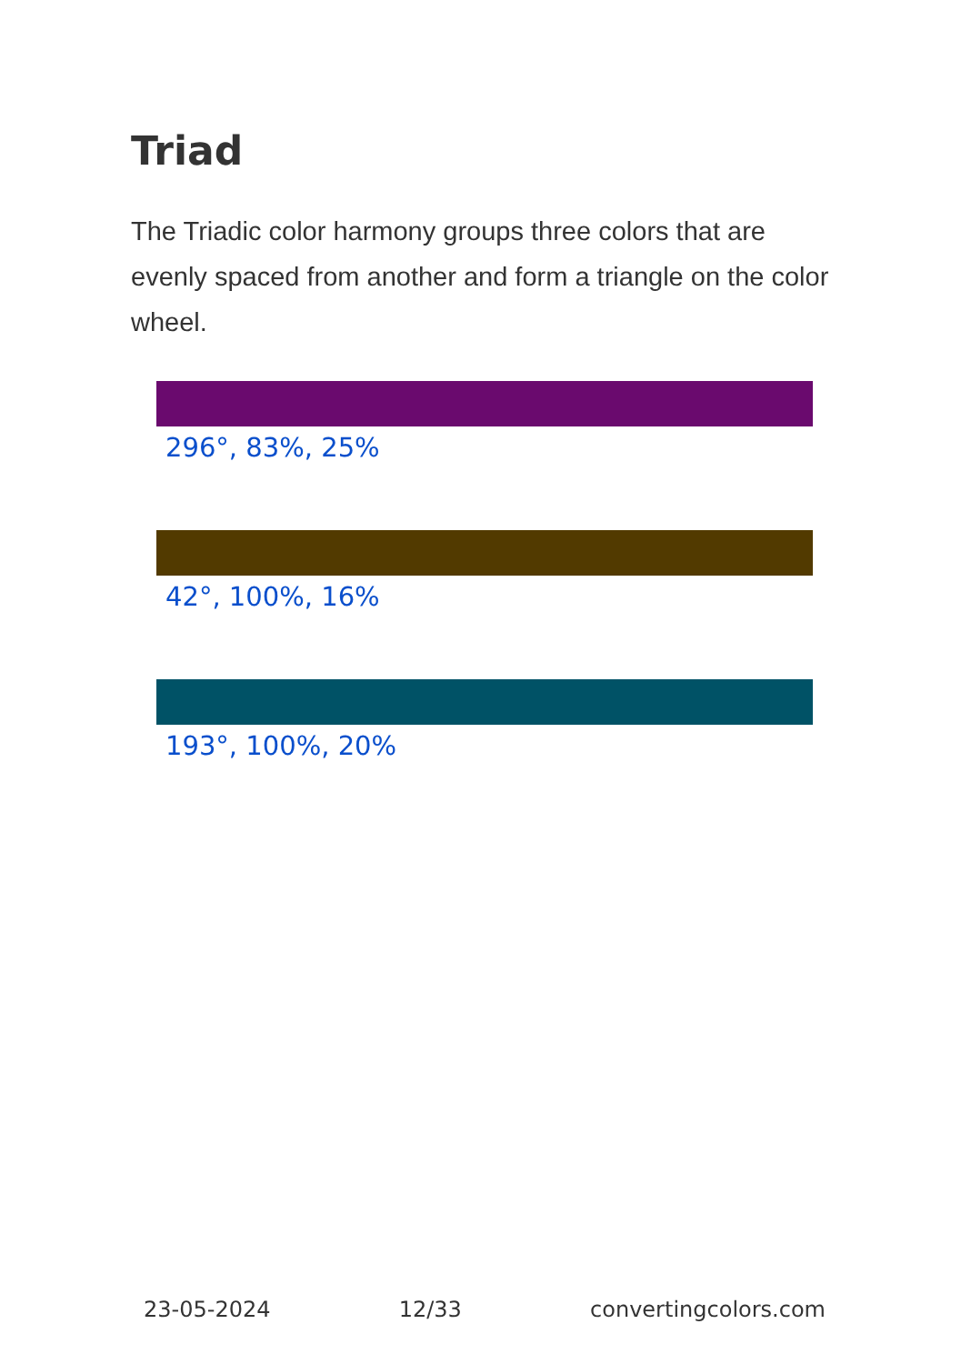Triad
The Triadic color harmony groups three colors that are evenly spaced from another and form a triangle on the color wheel.
296°, 83%, 25%
42°, 100%, 16%
193°, 100%, 20%
23-05-2024 12/33 convertingcolors.com